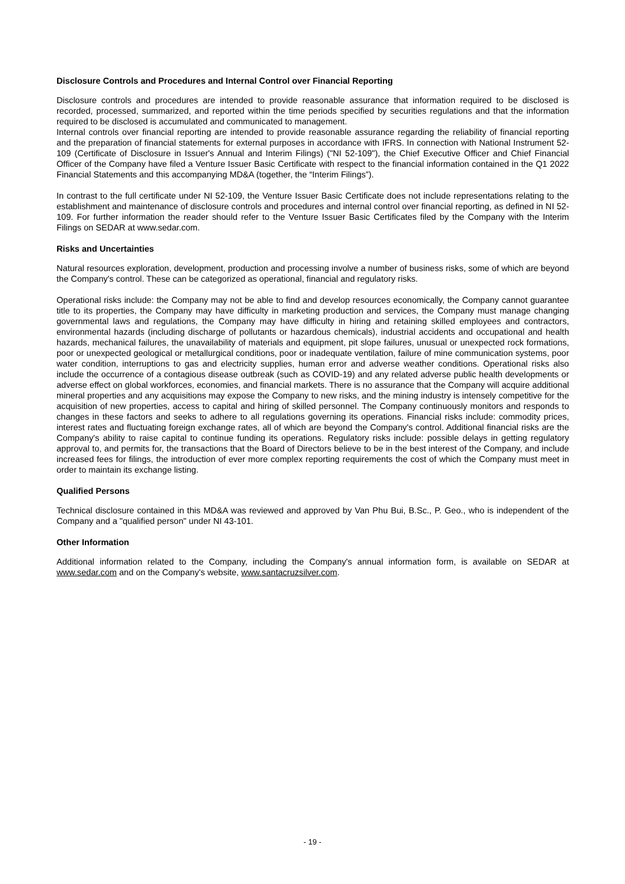Disclosure Controls and Procedures and Internal Control over Financial Reporting
Disclosure controls and procedures are intended to provide reasonable assurance that information required to be disclosed is recorded, processed, summarized, and reported within the time periods specified by securities regulations and that the information required to be disclosed is accumulated and communicated to management.
Internal controls over financial reporting are intended to provide reasonable assurance regarding the reliability of financial reporting and the preparation of financial statements for external purposes in accordance with IFRS. In connection with National Instrument 52-109 (Certificate of Disclosure in Issuer's Annual and Interim Filings) ("NI 52-109"), the Chief Executive Officer and Chief Financial Officer of the Company have filed a Venture Issuer Basic Certificate with respect to the financial information contained in the Q1 2022 Financial Statements and this accompanying MD&A (together, the “Interim Filings”).
In contrast to the full certificate under NI 52-109, the Venture Issuer Basic Certificate does not include representations relating to the establishment and maintenance of disclosure controls and procedures and internal control over financial reporting, as defined in NI 52-109. For further information the reader should refer to the Venture Issuer Basic Certificates filed by the Company with the Interim Filings on SEDAR at www.sedar.com.
Risks and Uncertainties
Natural resources exploration, development, production and processing involve a number of business risks, some of which are beyond the Company's control. These can be categorized as operational, financial and regulatory risks.
Operational risks include: the Company may not be able to find and develop resources economically, the Company cannot guarantee title to its properties, the Company may have difficulty in marketing production and services, the Company must manage changing governmental laws and regulations, the Company may have difficulty in hiring and retaining skilled employees and contractors, environmental hazards (including discharge of pollutants or hazardous chemicals), industrial accidents and occupational and health hazards, mechanical failures, the unavailability of materials and equipment, pit slope failures, unusual or unexpected rock formations, poor or unexpected geological or metallurgical conditions, poor or inadequate ventilation, failure of mine communication systems, poor water condition, interruptions to gas and electricity supplies, human error and adverse weather conditions. Operational risks also include the occurrence of a contagious disease outbreak (such as COVID-19) and any related adverse public health developments or adverse effect on global workforces, economies, and financial markets. There is no assurance that the Company will acquire additional mineral properties and any acquisitions may expose the Company to new risks, and the mining industry is intensely competitive for the acquisition of new properties, access to capital and hiring of skilled personnel. The Company continuously monitors and responds to changes in these factors and seeks to adhere to all regulations governing its operations. Financial risks include: commodity prices, interest rates and fluctuating foreign exchange rates, all of which are beyond the Company's control. Additional financial risks are the Company's ability to raise capital to continue funding its operations. Regulatory risks include: possible delays in getting regulatory approval to, and permits for, the transactions that the Board of Directors believe to be in the best interest of the Company, and include increased fees for filings, the introduction of ever more complex reporting requirements the cost of which the Company must meet in order to maintain its exchange listing.
Qualified Persons
Technical disclosure contained in this MD&A was reviewed and approved by Van Phu Bui, B.Sc., P. Geo., who is independent of the Company and a "qualified person" under NI 43-101.
Other Information
Additional information related to the Company, including the Company's annual information form, is available on SEDAR at www.sedar.com and on the Company's website, www.santacruzsilver.com.
- 19 -